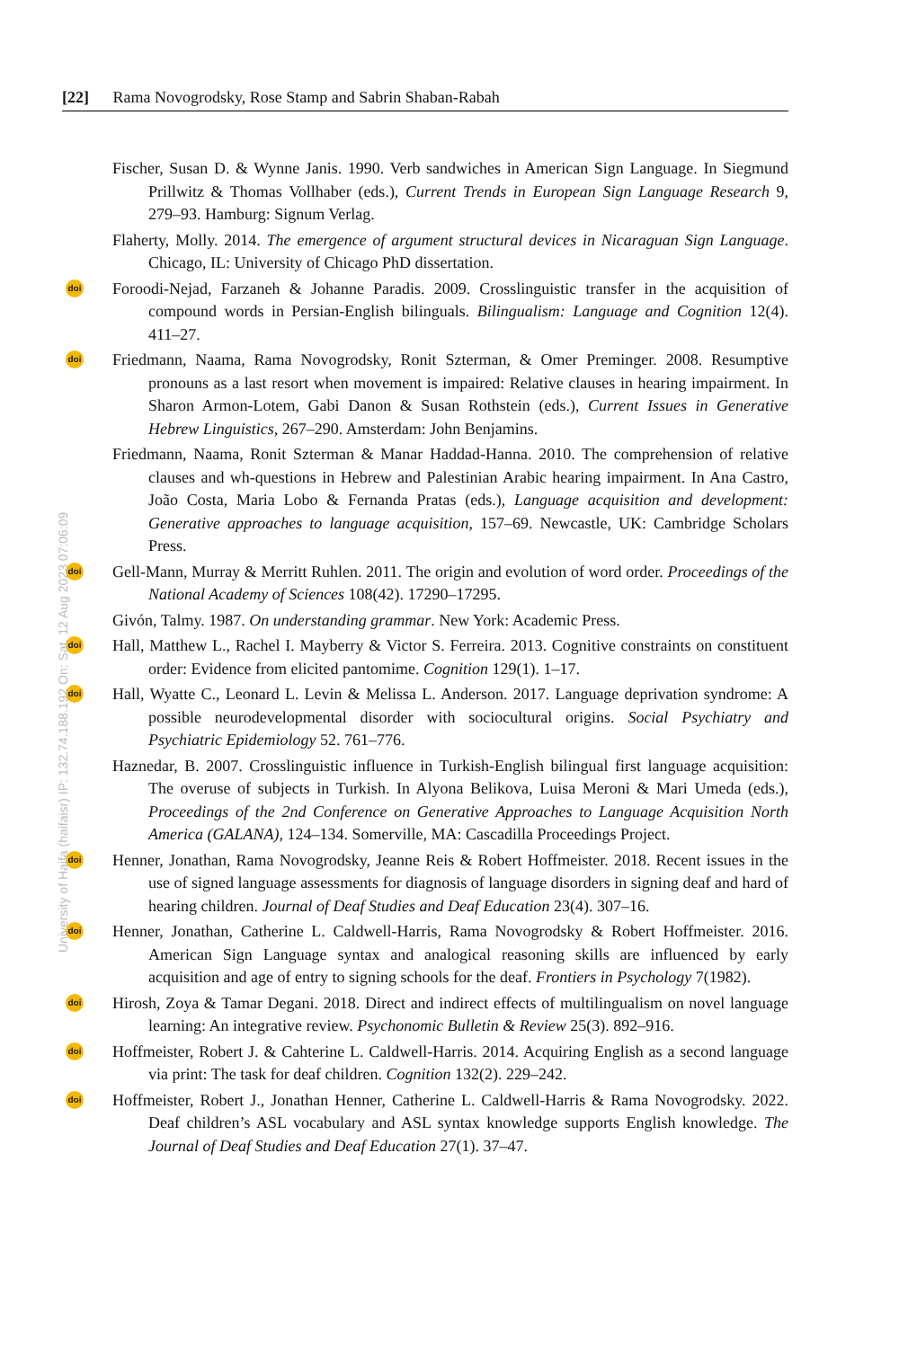[22] Rama Novogrodsky, Rose Stamp and Sabrin Shaban-Rabah
Fischer, Susan D. & Wynne Janis. 1990. Verb sandwiches in American Sign Language. In Siegmund Prillwitz & Thomas Vollhaber (eds.), Current Trends in European Sign Language Research 9, 279–93. Hamburg: Signum Verlag.
Flaherty, Molly. 2014. The emergence of argument structural devices in Nicaraguan Sign Language. Chicago, IL: University of Chicago PhD dissertation.
doi Foroodi-Nejad, Farzaneh & Johanne Paradis. 2009. Crosslinguistic transfer in the acquisition of compound words in Persian-English bilinguals. Bilingualism: Language and Cognition 12(4). 411–27.
doi Friedmann, Naama, Rama Novogrodsky, Ronit Szterman, & Omer Preminger. 2008. Resumptive pronouns as a last resort when movement is impaired: Relative clauses in hearing impairment. In Sharon Armon-Lotem, Gabi Danon & Susan Rothstein (eds.), Current Issues in Generative Hebrew Linguistics, 267–290. Amsterdam: John Benjamins.
Friedmann, Naama, Ronit Szterman & Manar Haddad-Hanna. 2010. The comprehension of relative clauses and wh-questions in Hebrew and Palestinian Arabic hearing impairment. In Ana Castro, João Costa, Maria Lobo & Fernanda Pratas (eds.), Language acquisition and development: Generative approaches to language acquisition, 157–69. Newcastle, UK: Cambridge Scholars Press.
doi Gell-Mann, Murray & Merritt Ruhlen. 2011. The origin and evolution of word order. Proceedings of the National Academy of Sciences 108(42). 17290–17295.
Givón, Talmy. 1987. On understanding grammar. New York: Academic Press.
doi Hall, Matthew L., Rachel I. Mayberry & Victor S. Ferreira. 2013. Cognitive constraints on constituent order: Evidence from elicited pantomime. Cognition 129(1). 1–17.
doi Hall, Wyatte C., Leonard L. Levin & Melissa L. Anderson. 2017. Language deprivation syndrome: A possible neurodevelopmental disorder with sociocultural origins. Social Psychiatry and Psychiatric Epidemiology 52. 761–776.
Haznedar, B. 2007. Crosslinguistic influence in Turkish-English bilingual first language acquisition: The overuse of subjects in Turkish. In Alyona Belikova, Luisa Meroni & Mari Umeda (eds.), Proceedings of the 2nd Conference on Generative Approaches to Language Acquisition North America (GALANA), 124–134. Somerville, MA: Cascadilla Proceedings Project.
doi Henner, Jonathan, Rama Novogrodsky, Jeanne Reis & Robert Hoffmeister. 2018. Recent issues in the use of signed language assessments for diagnosis of language disorders in signing deaf and hard of hearing children. Journal of Deaf Studies and Deaf Education 23(4). 307–16.
doi Henner, Jonathan, Catherine L. Caldwell-Harris, Rama Novogrodsky & Robert Hoffmeister. 2016. American Sign Language syntax and analogical reasoning skills are influenced by early acquisition and age of entry to signing schools for the deaf. Frontiers in Psychology 7(1982).
doi Hirosh, Zoya & Tamar Degani. 2018. Direct and indirect effects of multilingualism on novel language learning: An integrative review. Psychonomic Bulletin & Review 25(3). 892–916.
doi Hoffmeister, Robert J. & Cahterine L. Caldwell-Harris. 2014. Acquiring English as a second language via print: The task for deaf children. Cognition 132(2). 229–242.
doi Hoffmeister, Robert J., Jonathan Henner, Catherine L. Caldwell-Harris & Rama Novogrodsky. 2022. Deaf children’s ASL vocabulary and ASL syntax knowledge supports English knowledge. The Journal of Deaf Studies and Deaf Education 27(1). 37–47.
University of Haifa (haifaisr) IP: 132.74.188.192 On: Sat, 12 Aug 2023 07:06:09